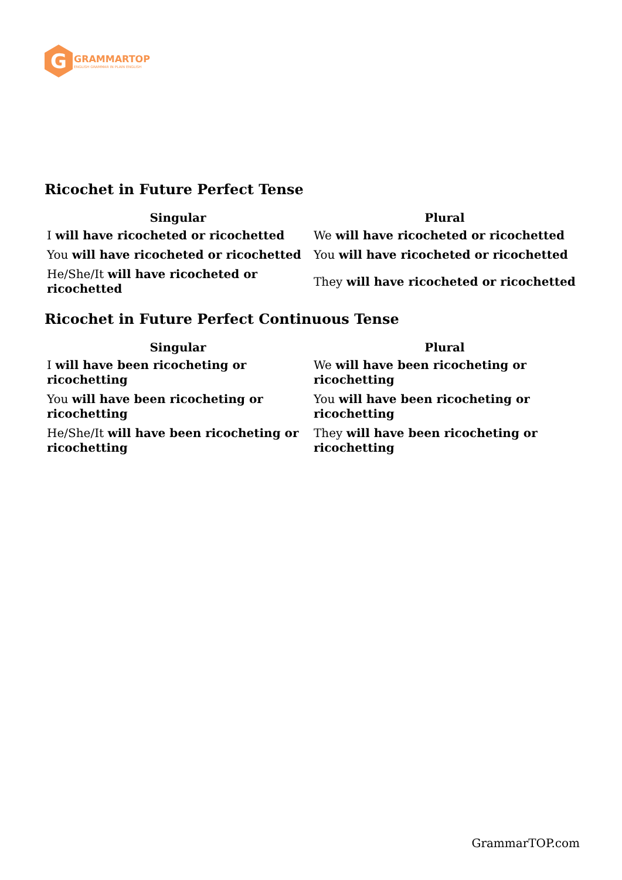G
GRAMMARTOP
ENGLISH GRAMMAR IN PLAIN ENGLISH
Ricochet in Future Perfect Tense
| Singular | Plural |
| --- | --- |
| I will have ricocheted or ricochetted | We will have ricocheted or ricochetted |
| You will have ricocheted or ricochetted | You will have ricocheted or ricochetted |
| He/She/It will have ricocheted or ricochetted | They will have ricocheted or ricochetted |
Ricochet in Future Perfect Continuous Tense
| Singular | Plural |
| --- | --- |
| I will have been ricocheting or ricochetting | We will have been ricocheting or ricochetting |
| You will have been ricocheting or ricochetting | You will have been ricocheting or ricochetting |
| He/She/It will have been ricocheting or ricochetting | They will have been ricocheting or ricochetting |
GrammarTOP.com